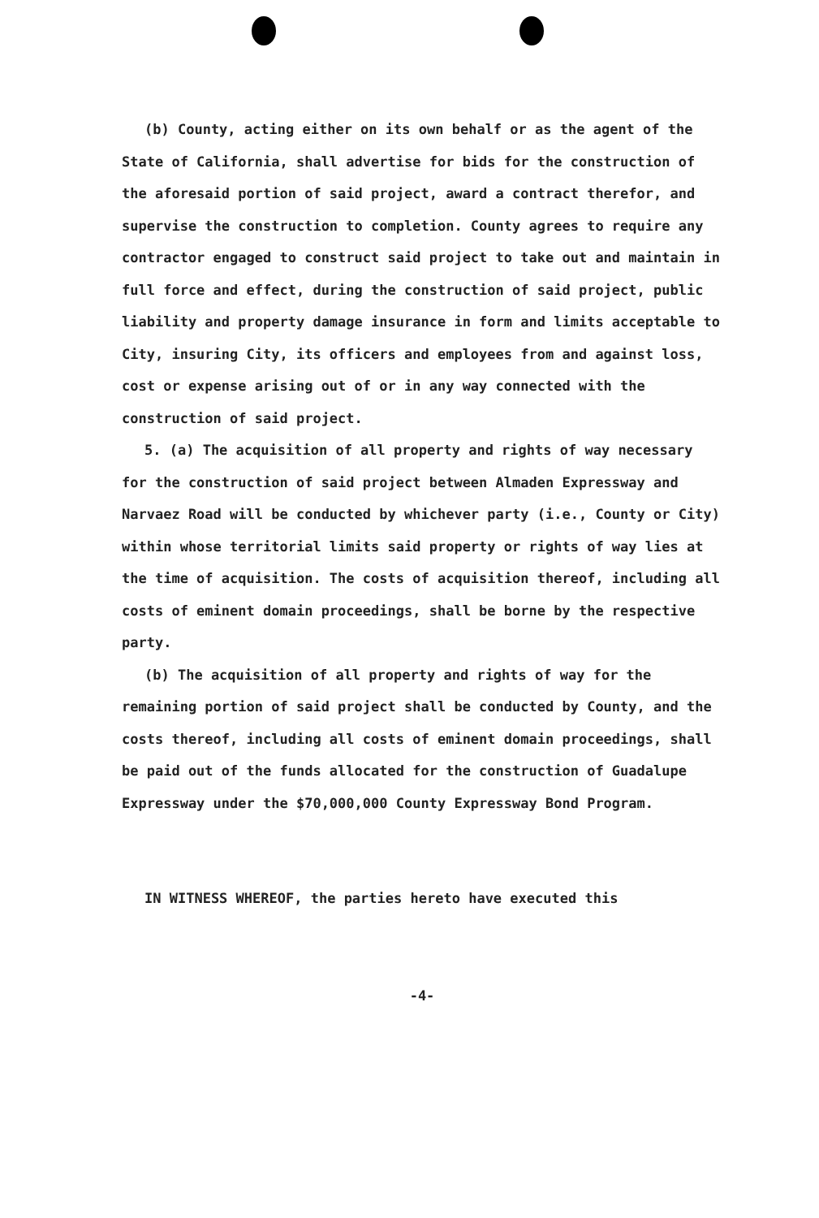(b) County, acting either on its own behalf or as the agent of the State of California, shall advertise for bids for the construction of the aforesaid portion of said project, award a contract therefor, and supervise the construction to completion. County agrees to require any contractor engaged to construct said project to take out and maintain in full force and effect, during the construction of said project, public liability and property damage insurance in form and limits acceptable to City, insuring City, its officers and employees from and against loss, cost or expense arising out of or in any way connected with the construction of said project.
5. (a) The acquisition of all property and rights of way necessary for the construction of said project between Almaden Expressway and Narvaez Road will be conducted by whichever party (i.e., County or City) within whose territorial limits said property or rights of way lies at the time of acquisition. The costs of acquisition thereof, including all costs of eminent domain proceedings, shall be borne by the respective party.
(b) The acquisition of all property and rights of way for the remaining portion of said project shall be conducted by County, and the costs thereof, including all costs of eminent domain proceedings, shall be paid out of the funds allocated for the construction of Guadalupe Expressway under the $70,000,000 County Expressway Bond Program.
IN WITNESS WHEREOF, the parties hereto have executed this
-4-